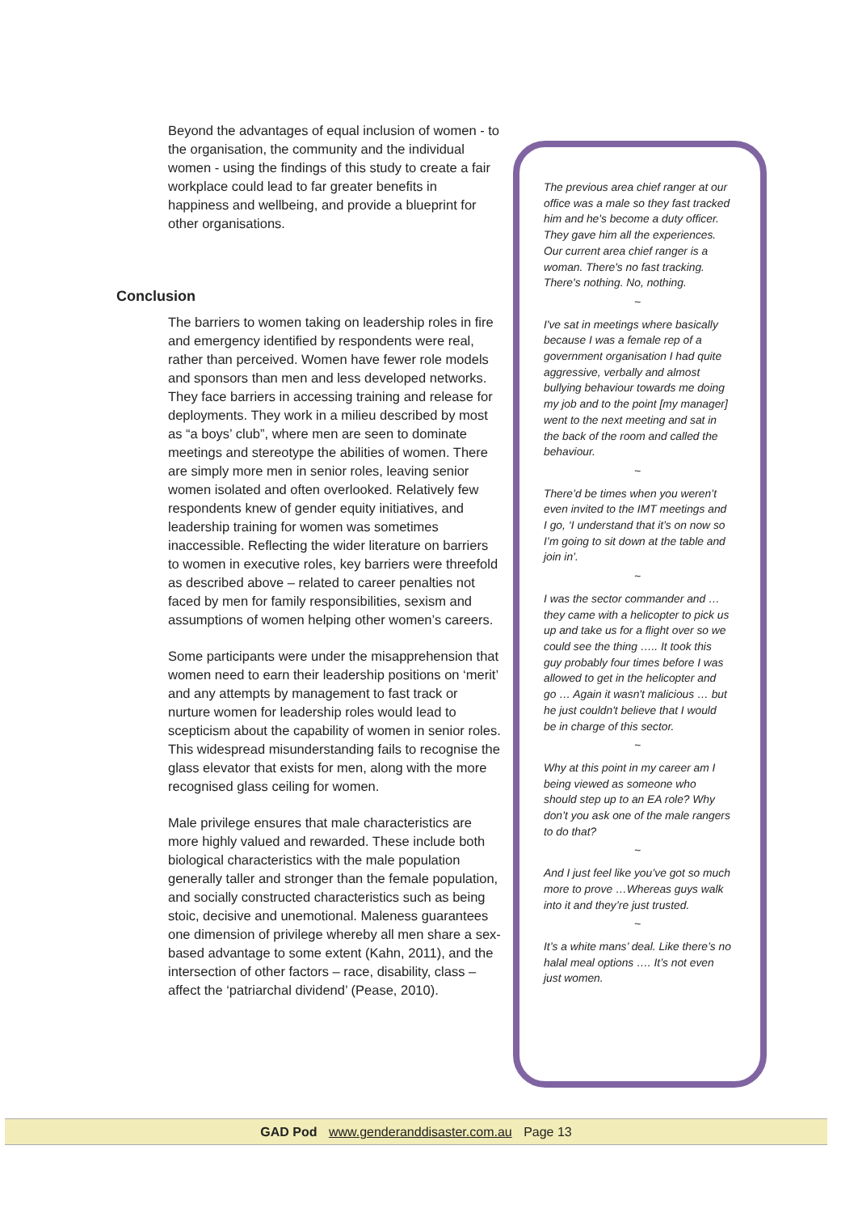Beyond the advantages of equal inclusion of women - to the organisation, the community and the individual women - using the findings of this study to create a fair workplace could lead to far greater benefits in happiness and wellbeing, and provide a blueprint for other organisations.
Conclusion
The barriers to women taking on leadership roles in fire and emergency identified by respondents were real, rather than perceived. Women have fewer role models and sponsors than men and less developed networks. They face barriers in accessing training and release for deployments. They work in a milieu described by most as “a boys’ club”, where men are seen to dominate meetings and stereotype the abilities of women. There are simply more men in senior roles, leaving senior women isolated and often overlooked. Relatively few respondents knew of gender equity initiatives, and leadership training for women was sometimes inaccessible. Reflecting the wider literature on barriers to women in executive roles, key barriers were threefold as described above – related to career penalties not faced by men for family responsibilities, sexism and assumptions of women helping other women’s careers.
Some participants were under the misapprehension that women need to earn their leadership positions on ‘merit’ and any attempts by management to fast track or nurture women for leadership roles would lead to scepticism about the capability of women in senior roles. This widespread misunderstanding fails to recognise the glass elevator that exists for men, along with the more recognised glass ceiling for women.
Male privilege ensures that male characteristics are more highly valued and rewarded. These include both biological characteristics with the male population generally taller and stronger than the female population, and socially constructed characteristics such as being stoic, decisive and unemotional. Maleness guarantees one dimension of privilege whereby all men share a sex-based advantage to some extent (Kahn, 2011), and the intersection of other factors – race, disability, class – affect the ‘patriarchal dividend’ (Pease, 2010).
The previous area chief ranger at our office was a male so they fast tracked him and he's become a duty officer. They gave him all the experiences. Our current area chief ranger is a woman. There's no fast tracking. There's nothing. No, nothing.
~
I've sat in meetings where basically because I was a female rep of a government organisation I had quite aggressive, verbally and almost bullying behaviour towards me doing my job and to the point [my manager] went to the next meeting and sat in the back of the room and called the behaviour.
~
There’d be times when you weren’t even invited to the IMT meetings and I go, ‘I understand that it’s on now so I’m going to sit down at the table and join in’.
~
I was the sector commander and … they came with a helicopter to pick us up and take us for a flight over so we could see the thing ….. It took this guy probably four times before I was allowed to get in the helicopter and go … Again it wasn't malicious … but he just couldn't believe that I would be in charge of this sector.
~
Why at this point in my career am I being viewed as someone who should step up to an EA role? Why don’t you ask one of the male rangers to do that?
~
And I just feel like you’ve got so much more to prove …Whereas guys walk into it and they’re just trusted.
~
It’s a white mans’ deal. Like there’s no halal meal options …. It’s not even just women.
GAD Pod www.genderanddisaster.com.au Page 13